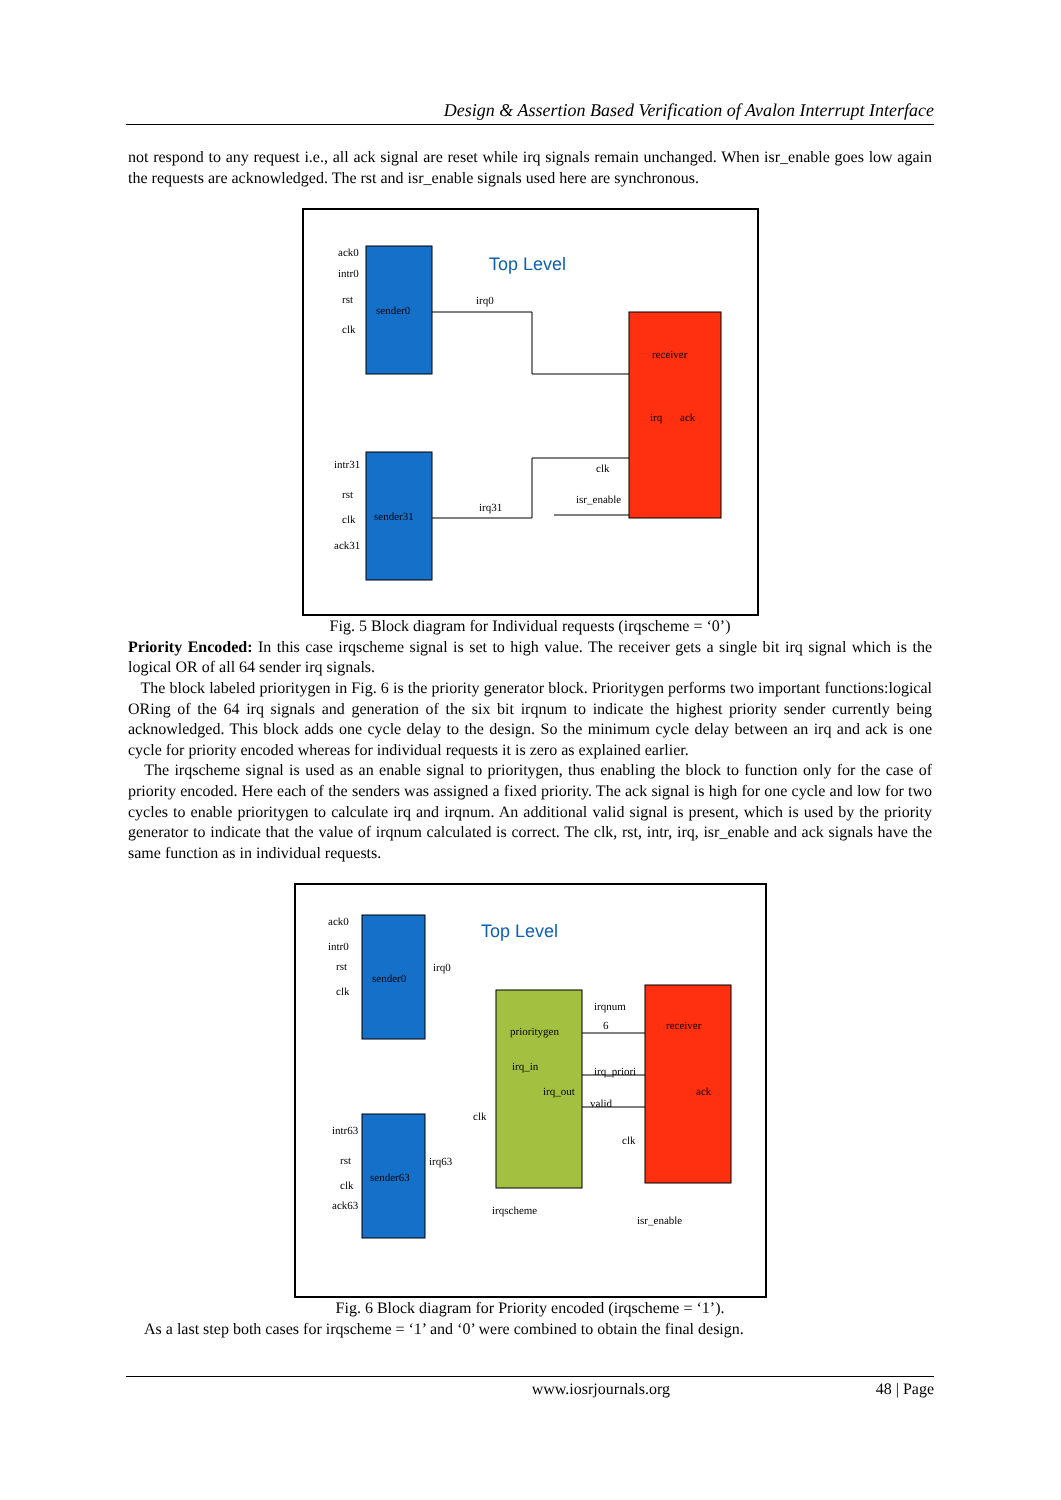Design & Assertion Based Verification of Avalon Interrupt Interface
not respond to any request i.e., all ack signal are reset while irq signals remain unchanged. When isr_enable goes low again the requests are acknowledged. The rst and isr_enable signals used here are synchronous.
Top Level
sender0
sender31
receiver
irq
ack
ack0
intr0
rst
clk
intr31
rst
clk
ack31
irq0
irq31
clk
isr_enable
Fig. 5 Block diagram for Individual requests (irqscheme = ‘0’)
Priority Encoded: In this case irqscheme signal is set to high value. The receiver gets a single bit irq signal which is the logical OR of all 64 sender irq signals.
The block labeled prioritygen in Fig. 6 is the priority generator block. Prioritygen performs two important functions:logical ORing of the 64 irq signals and generation of the six bit irqnum to indicate the highest priority sender currently being acknowledged. This block adds one cycle delay to the design. So the minimum cycle delay between an irq and ack is one cycle for priority encoded whereas for individual requests it is zero as explained earlier.
The irqscheme signal is used as an enable signal to prioritygen, thus enabling the block to function only for the case of priority encoded. Here each of the senders was assigned a fixed priority. The ack signal is high for one cycle and low for two cycles to enable prioritygen to calculate irq and irqnum. An additional valid signal is present, which is used by the priority generator to indicate that the value of irqnum calculated is correct. The clk, rst, intr, irq, isr_enable and ack signals have the same function as in individual requests.
Top Level
sender0
sender63
prioritygen
irq_in
irq_out
receiver
ack
ack0
intr0
rst
clk
intr63
rst
clk
ack63
irq0
irq63
irqnum
6
irq_priori
valid
clk
clk
irqscheme
isr_enable
Fig. 6 Block diagram for Priority encoded (irqscheme = ‘1’).
As a last step both cases for irqscheme = ‘1’ and ‘0’ were combined to obtain the final design.
www.iosrjournals.org 48 | Page